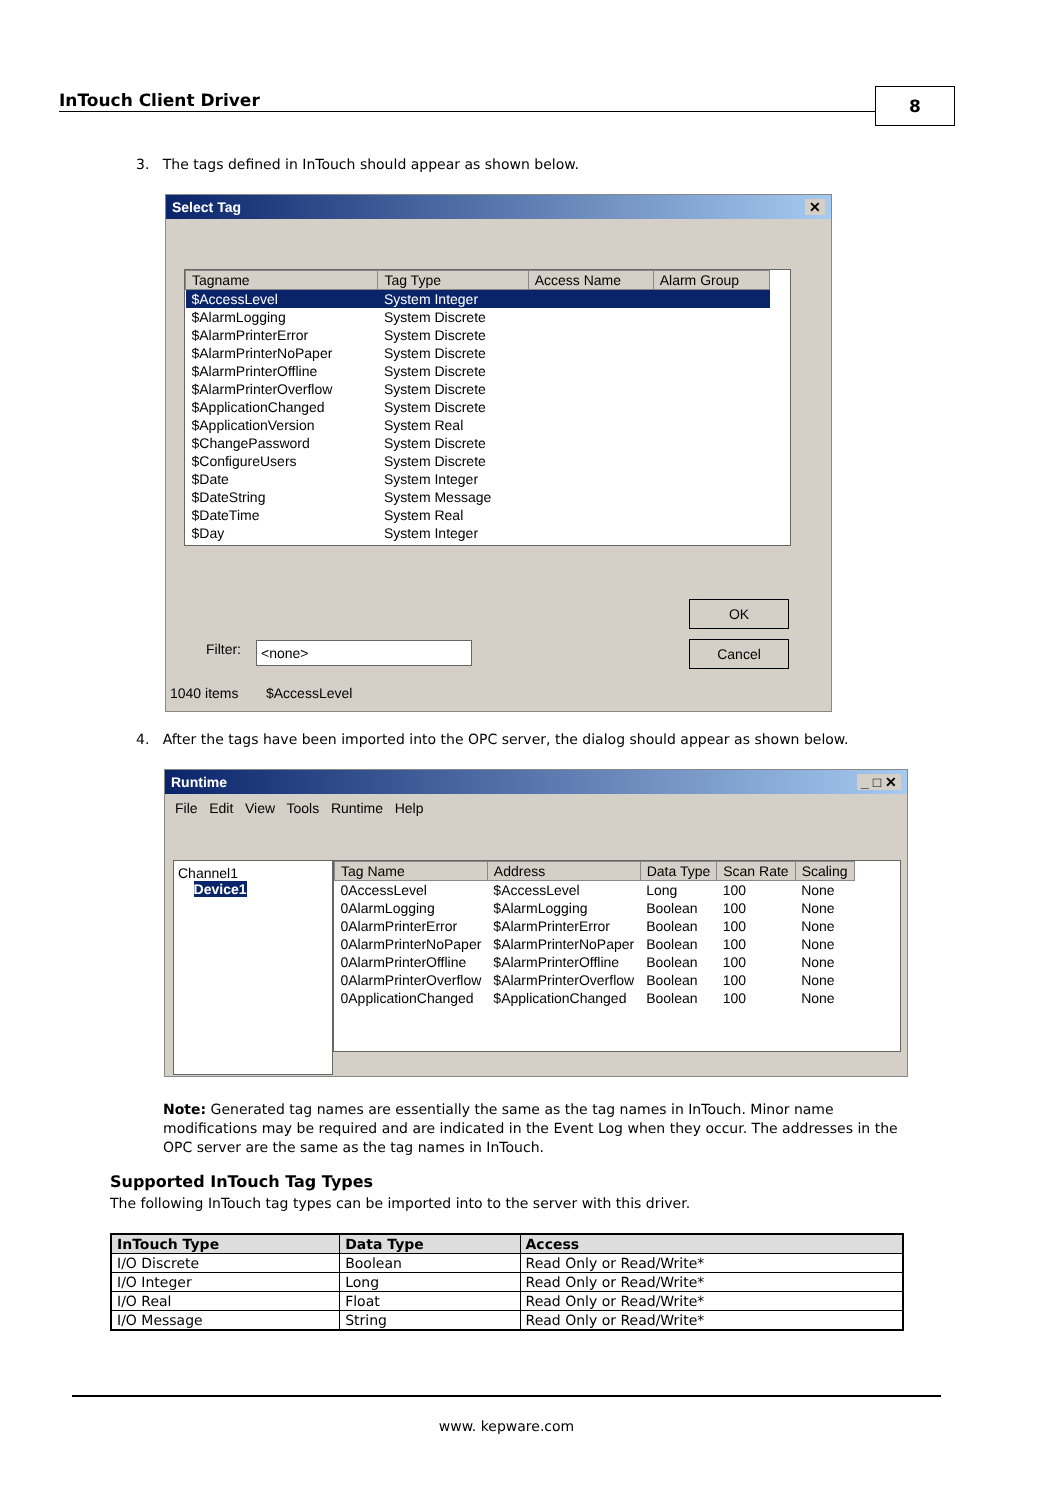InTouch Client Driver 8
3. The tags defined in InTouch should appear as shown below.
Select Tag ✕
| Tagname | Tag Type | Access Name | Alarm Group |
| --- | --- | --- | --- |
| $AccessLevel | System Integer | | |
| $AlarmLogging | System Discrete | | |
| $AlarmPrinterError | System Discrete | | |
| $AlarmPrinterNoPaper | System Discrete | | |
| $AlarmPrinterOffline | System Discrete | | |
| $AlarmPrinterOverflow | System Discrete | | |
| $ApplicationChanged | System Discrete | | |
| $ApplicationVersion | System Real | | |
| $ChangePassword | System Discrete | | |
| $ConfigureUsers | System Discrete | | |
| $Date | System Integer | | |
| $DateString | System Message | | |
| $DateTime | System Real | | |
| $Day | System Integer | | |
OK
Cancel
Filter: <none>
1040 items $AccessLevel
4. After the tags have been imported into the OPC server, the dialog should appear as shown below.
Runtime _ □ ✕
File Edit View Tools Runtime Help
Channel1
Device1
| Tag Name | Address | Data Type | Scan Rate | Scaling |
| --- | --- | --- | --- | --- |
| 0AccessLevel | $AccessLevel | Long | 100 | None |
| 0AlarmLogging | $AlarmLogging | Boolean | 100 | None |
| 0AlarmPrinterError | $AlarmPrinterError | Boolean | 100 | None |
| 0AlarmPrinterNoPaper | $AlarmPrinterNoPaper | Boolean | 100 | None |
| 0AlarmPrinterOffline | $AlarmPrinterOffline | Boolean | 100 | None |
| 0AlarmPrinterOverflow | $AlarmPrinterOverflow | Boolean | 100 | None |
| 0ApplicationChanged | $ApplicationChanged | Boolean | 100 | None |
Note: Generated tag names are essentially the same as the tag names in InTouch. Minor name modifications may be required and are indicated in the Event Log when they occur. The addresses in the OPC server are the same as the tag names in InTouch.
Supported InTouch Tag Types
The following InTouch tag types can be imported into to the server with this driver.
| InTouch Type | Data Type | Access |
| --- | --- | --- |
| I/O Discrete | Boolean | Read Only or Read/Write* |
| I/O Integer | Long | Read Only or Read/Write* |
| I/O Real | Float | Read Only or Read/Write* |
| I/O Message | String | Read Only or Read/Write* |
www. kepware.com